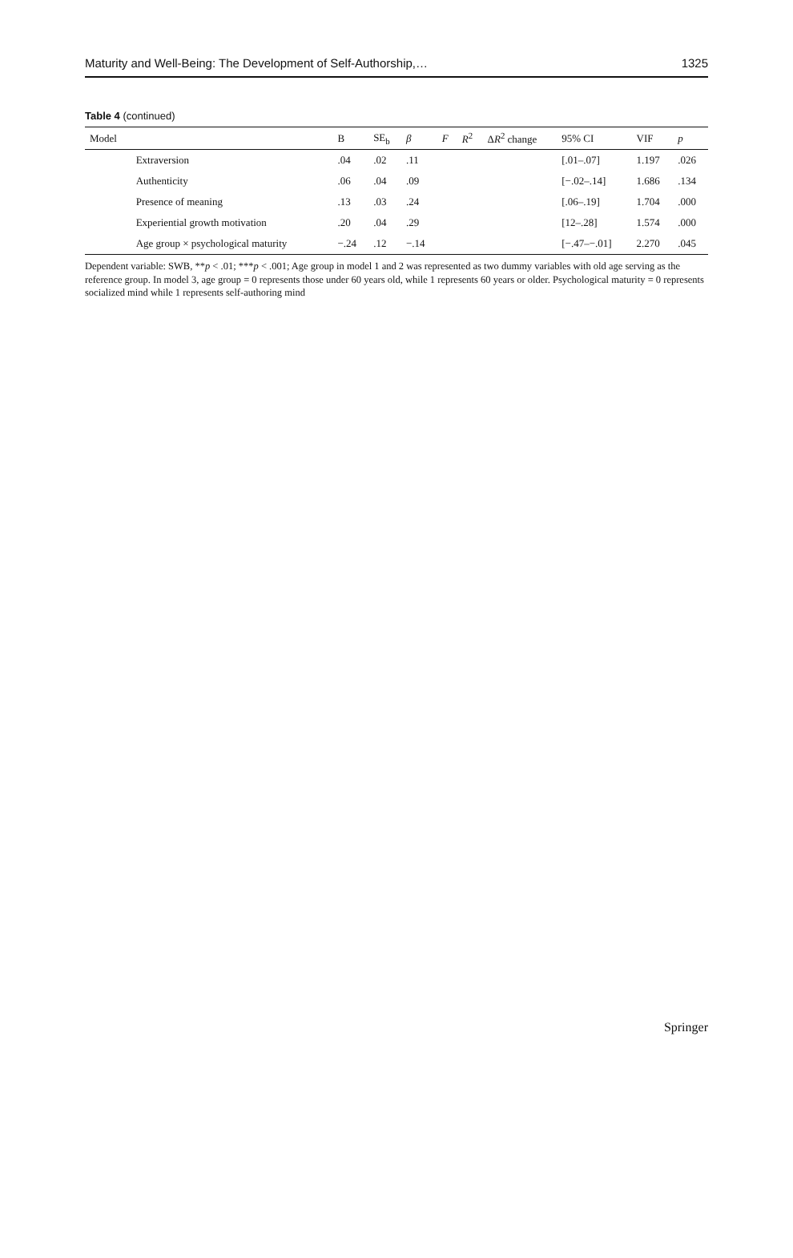Maturity and Well-Being: The Development of Self-Authorship,… 1325
Table 4 (continued)
| Model | | B | SE<sub>b</sub> | β | F | R<sup>2</sup> | Δ R<sup>2</sup> change | 95% CI | VIF | p |
| --- | --- | --- | --- | --- | --- | --- | --- | --- | --- | --- |
| | Extraversion | .04 | .02 | .11 | | | | [.01–.07] | 1.197 | .026 |
| | Authenticity | .06 | .04 | .09 | | | | [−.02–.14] | 1.686 | .134 |
| | Presence of meaning | .13 | .03 | .24 | | | | [.06–.19] | 1.704 | .000 |
| | Experiential growth motivation | .20 | .04 | .29 | | | | [12–.28] | 1.574 | .000 |
| | Age group × psychological maturity | −.24 | .12 | −.14 | | | | [−.47–−.01] | 2.270 | .045 |
Dependent variable: SWB, **p < .01; ***p < .001; Age group in model 1 and 2 was represented as two dummy variables with old age serving as the reference group. In model 3, age group = 0 represents those under 60 years old, while 1 represents 60 years or older. Psychological maturity = 0 represents socialized mind while 1 represents self-authoring mind
Springer